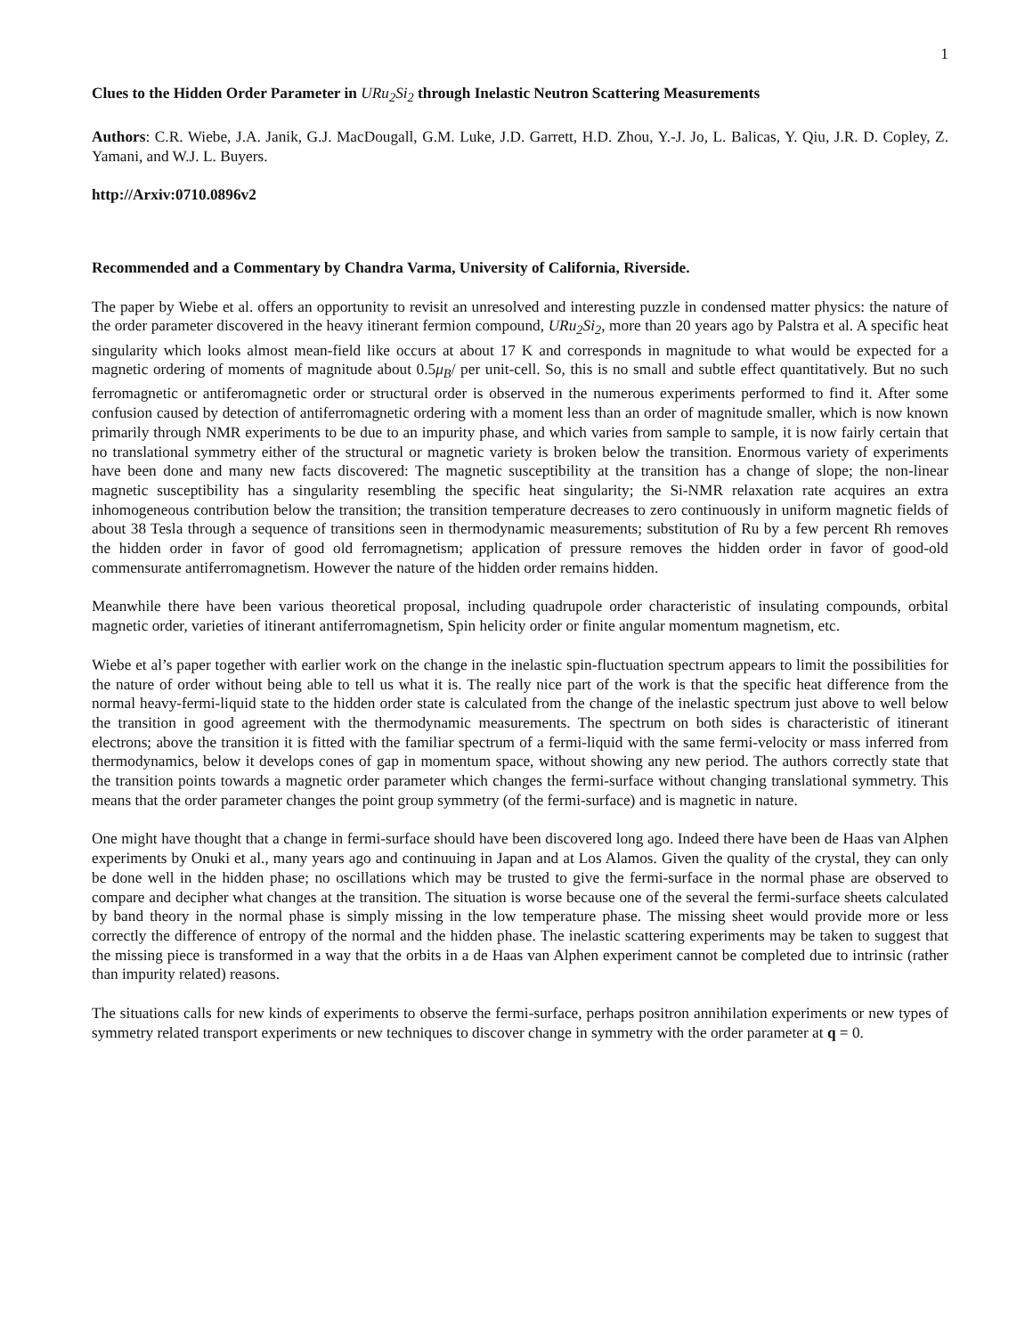1
Clues to the Hidden Order Parameter in URu<sub>2</sub>Si<sub>2</sub> through Inelastic Neutron Scattering Measurements
Authors: C.R. Wiebe, J.A. Janik, G.J. MacDougall, G.M. Luke, J.D. Garrett, H.D. Zhou, Y.-J. Jo, L. Balicas, Y. Qiu, J.R. D. Copley, Z. Yamani, and W.J. L. Buyers.
http://Arxiv:0710.0896v2
Recommended and a Commentary by Chandra Varma, University of California, Riverside.
The paper by Wiebe et al. offers an opportunity to revisit an unresolved and interesting puzzle in condensed matter physics: the nature of the order parameter discovered in the heavy itinerant fermion compound, URu<sub>2</sub>Si<sub>2</sub>, more than 20 years ago by Palstra et al. A specific heat singularity which looks almost mean-field like occurs at about 17 K and corresponds in magnitude to what would be expected for a magnetic ordering of moments of magnitude about 0.5μ<sub>B</sub>/ per unit-cell. So, this is no small and subtle effect quantitatively. But no such ferromagnetic or antiferomagnetic order or structural order is observed in the numerous experiments performed to find it. After some confusion caused by detection of antiferromagnetic ordering with a moment less than an order of magnitude smaller, which is now known primarily through NMR experiments to be due to an impurity phase, and which varies from sample to sample, it is now fairly certain that no translational symmetry either of the structural or magnetic variety is broken below the transition. Enormous variety of experiments have been done and many new facts discovered: The magnetic susceptibility at the transition has a change of slope; the non-linear magnetic susceptibility has a singularity resembling the specific heat singularity; the Si-NMR relaxation rate acquires an extra inhomogeneous contribution below the transition; the transition temperature decreases to zero continuously in uniform magnetic fields of about 38 Tesla through a sequence of transitions seen in thermodynamic measurements; substitution of Ru by a few percent Rh removes the hidden order in favor of good old ferromagnetism; application of pressure removes the hidden order in favor of good-old commensurate antiferromagnetism. However the nature of the hidden order remains hidden.
Meanwhile there have been various theoretical proposal, including quadrupole order characteristic of insulating compounds, orbital magnetic order, varieties of itinerant antiferromagnetism, Spin helicity order or finite angular momentum magnetism, etc.
Wiebe et al’s paper together with earlier work on the change in the inelastic spin-fluctuation spectrum appears to limit the possibilities for the nature of order without being able to tell us what it is. The really nice part of the work is that the specific heat difference from the normal heavy-fermi-liquid state to the hidden order state is calculated from the change of the inelastic spectrum just above to well below the transition in good agreement with the thermodynamic measurements. The spectrum on both sides is characteristic of itinerant electrons; above the transition it is fitted with the familiar spectrum of a fermi-liquid with the same fermi-velocity or mass inferred from thermodynamics, below it develops cones of gap in momentum space, without showing any new period. The authors correctly state that the transition points towards a magnetic order parameter which changes the fermi-surface without changing translational symmetry. This means that the order parameter changes the point group symmetry (of the fermi-surface) and is magnetic in nature.
One might have thought that a change in fermi-surface should have been discovered long ago. Indeed there have been de Haas van Alphen experiments by Onuki et al., many years ago and continuuing in Japan and at Los Alamos. Given the quality of the crystal, they can only be done well in the hidden phase; no oscillations which may be trusted to give the fermi-surface in the normal phase are observed to compare and decipher what changes at the transition. The situation is worse because one of the several the fermi-surface sheets calculated by band theory in the normal phase is simply missing in the low temperature phase. The missing sheet would provide more or less correctly the difference of entropy of the normal and the hidden phase. The inelastic scattering experiments may be taken to suggest that the missing piece is transformed in a way that the orbits in a de Haas van Alphen experiment cannot be completed due to intrinsic (rather than impurity related) reasons.
The situations calls for new kinds of experiments to observe the fermi-surface, perhaps positron annihilation experiments or new types of symmetry related transport experiments or new techniques to discover change in symmetry with the order parameter at q = 0.